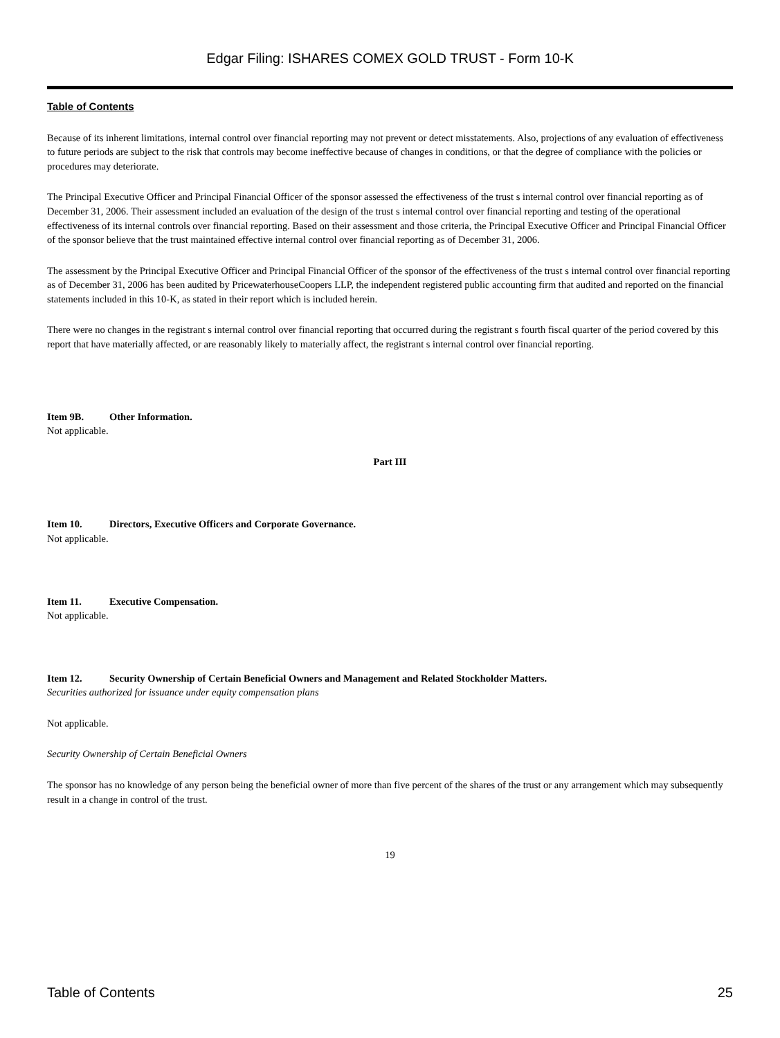Edgar Filing: ISHARES COMEX GOLD TRUST - Form 10-K
Table of Contents
Because of its inherent limitations, internal control over financial reporting may not prevent or detect misstatements. Also, projections of any evaluation of effectiveness to future periods are subject to the risk that controls may become ineffective because of changes in conditions, or that the degree of compliance with the policies or procedures may deteriorate.
The Principal Executive Officer and Principal Financial Officer of the sponsor assessed the effectiveness of the trust s internal control over financial reporting as of December 31, 2006. Their assessment included an evaluation of the design of the trust s internal control over financial reporting and testing of the operational effectiveness of its internal controls over financial reporting. Based on their assessment and those criteria, the Principal Executive Officer and Principal Financial Officer of the sponsor believe that the trust maintained effective internal control over financial reporting as of December 31, 2006.
The assessment by the Principal Executive Officer and Principal Financial Officer of the sponsor of the effectiveness of the trust s internal control over financial reporting as of December 31, 2006 has been audited by PricewaterhouseCoopers LLP, the independent registered public accounting firm that audited and reported on the financial statements included in this 10-K, as stated in their report which is included herein.
There were no changes in the registrant s internal control over financial reporting that occurred during the registrant s fourth fiscal quarter of the period covered by this report that have materially affected, or are reasonably likely to materially affect, the registrant s internal control over financial reporting.
Item 9B. Other Information.
Not applicable.
Part III
Item 10. Directors, Executive Officers and Corporate Governance.
Not applicable.
Item 11. Executive Compensation.
Not applicable.
Item 12. Security Ownership of Certain Beneficial Owners and Management and Related Stockholder Matters.
Securities authorized for issuance under equity compensation plans
Not applicable.
Security Ownership of Certain Beneficial Owners
The sponsor has no knowledge of any person being the beneficial owner of more than five percent of the shares of the trust or any arrangement which may subsequently result in a change in control of the trust.
19
Table of Contents 25